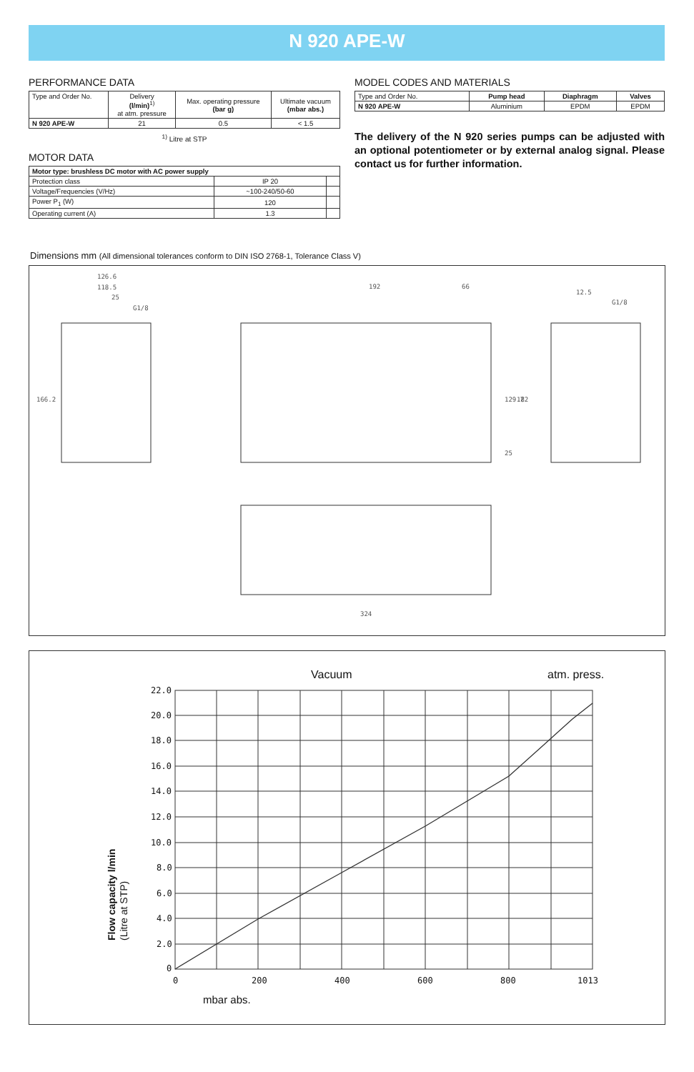N 920 APE-W
PERFORMANCE DATA
| Type and Order No. | Delivery (l/min)<sup>1)</sup> at atm. pressure | Max. operating pressure (bar g) | Ultimate vacuum (mbar abs.) |
| N 920 APE-W | 21 | 0.5 | < 1.5 |
<sup>1)</sup> Litre at STP
MOTOR DATA
| Motor type: brushless DC motor with AC power supply | | |
| Protection class | IP 20 | |
| Voltage/Frequencies (V/Hz) | ~100-240/50-60 | |
| Power P<sub>1</sub> (W) | 120 | |
| Operating current (A) | 1.3 | |
MODEL CODES AND MATERIALS
| Type and Order No. | Pump head | Diaphragm | Valves |
| N 920 APE-W | Aluminium | EPDM | EPDM |
The delivery of the N 920 series pumps can be adjusted with an optional potentiometer or by external analog signal. Please contact us for further information.
Dimensions mm (All dimensional tolerances conform to DIN ISO 2768-1, Tolerance Class V)
126.6
118.5
25
G1/8
192
66
12.5
G1/8
166.2
129.7
182
25
324
Vacuum
atm. press.
22.0
20.0
18.0
16.0
14.0
12.0
10.0
8.0
6.0
4.0
2.0
0
0
200
400
600
800
1013
mbar abs.
Flow capacity l/min
(Litre at STP)